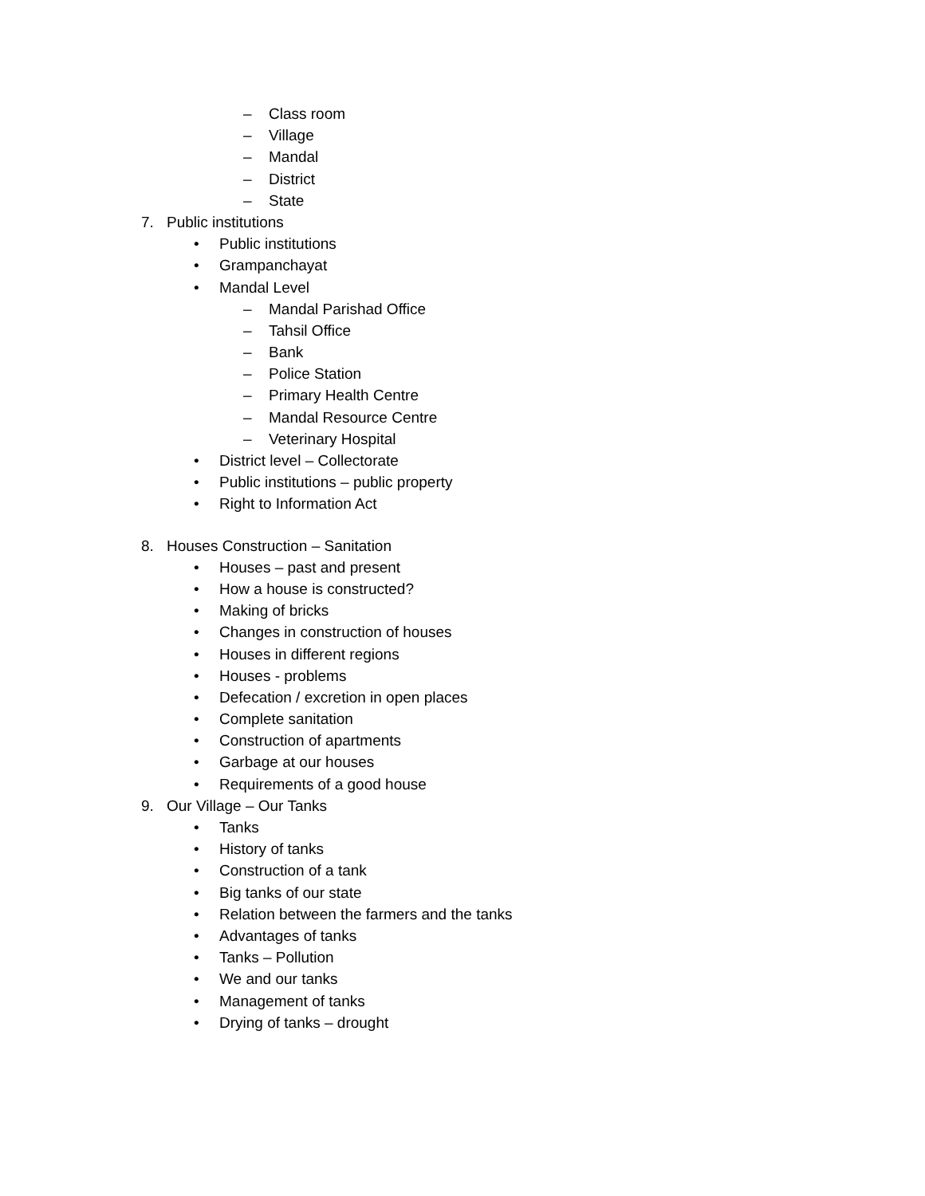– Class room
– Village
– Mandal
– District
– State
7. Public institutions
• Public institutions
• Grampanchayat
• Mandal Level
– Mandal Parishad Office
– Tahsil Office
– Bank
– Police Station
– Primary Health Centre
– Mandal Resource Centre
– Veterinary Hospital
• District level – Collectorate
• Public institutions – public property
• Right to Information Act
8. Houses Construction – Sanitation
• Houses – past and present
• How a house is constructed?
• Making of bricks
• Changes in construction of houses
• Houses in different regions
• Houses - problems
• Defecation / excretion in open places
• Complete sanitation
• Construction of apartments
• Garbage at our houses
• Requirements of a good house
9. Our Village – Our Tanks
• Tanks
• History of tanks
• Construction of a tank
• Big tanks of our state
• Relation between the farmers and the tanks
• Advantages of tanks
• Tanks – Pollution
• We and our tanks
• Management of tanks
• Drying of tanks – drought